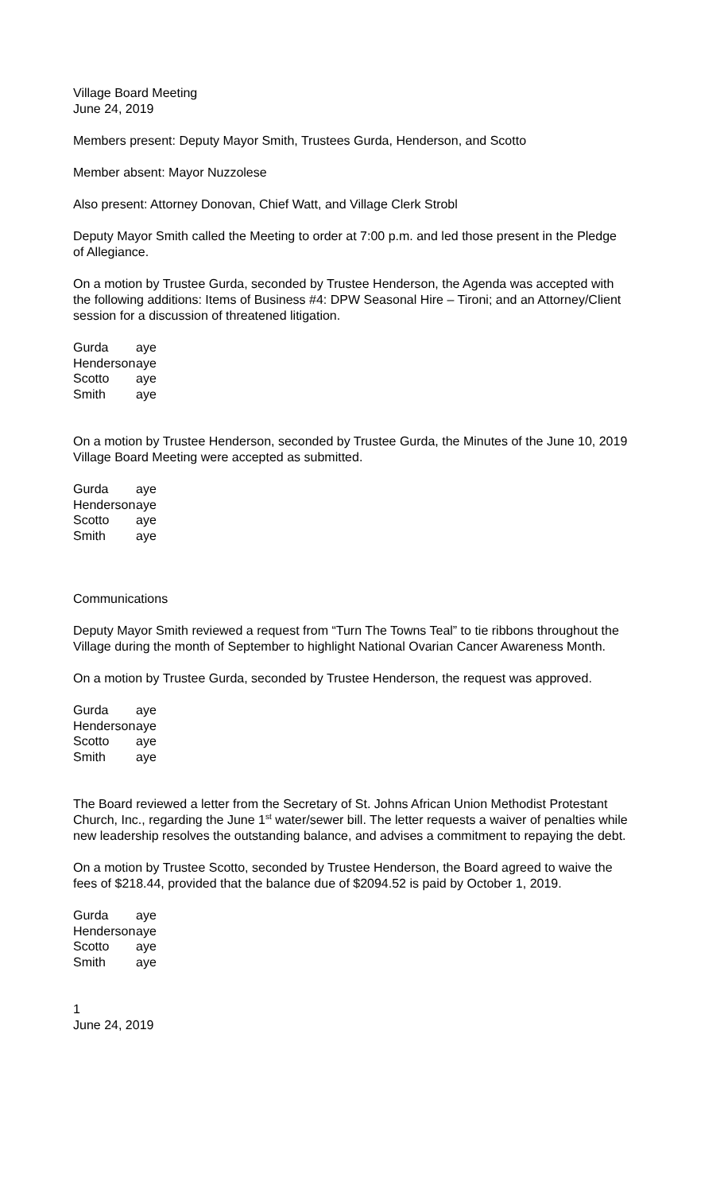Village Board Meeting
June 24, 2019
Members present: Deputy Mayor Smith, Trustees Gurda, Henderson, and Scotto
Member absent: Mayor Nuzzolese
Also present: Attorney Donovan, Chief Watt, and Village Clerk Strobl
Deputy Mayor Smith called the Meeting to order at 7:00 p.m. and led those present in the Pledge of Allegiance.
On a motion by Trustee Gurda, seconded by Trustee Henderson, the Agenda was accepted with the following additions: Items of Business #4: DPW Seasonal Hire – Tironi; and an Attorney/Client session for a discussion of threatened litigation.
| Gurda | aye |
| Henderson | aye |
| Scotto | aye |
| Smith | aye |
On a motion by Trustee Henderson, seconded by Trustee Gurda, the Minutes of the June 10, 2019 Village Board Meeting were accepted as submitted.
| Gurda | aye |
| Henderson | aye |
| Scotto | aye |
| Smith | aye |
Communications
Deputy Mayor Smith reviewed a request from “Turn The Towns Teal” to tie ribbons throughout the Village during the month of September to highlight National Ovarian Cancer Awareness Month.
On a motion by Trustee Gurda, seconded by Trustee Henderson, the request was approved.
| Gurda | aye |
| Henderson | aye |
| Scotto | aye |
| Smith | aye |
The Board reviewed a letter from the Secretary of St. Johns African Union Methodist Protestant Church, Inc., regarding the June 1<sup>st</sup> water/sewer bill. The letter requests a waiver of penalties while new leadership resolves the outstanding balance, and advises a commitment to repaying the debt.
On a motion by Trustee Scotto, seconded by Trustee Henderson, the Board agreed to waive the fees of $218.44, provided that the balance due of $2094.52 is paid by October 1, 2019.
| Gurda | aye |
| Henderson | aye |
| Scotto | aye |
| Smith | aye |
1
June 24, 2019